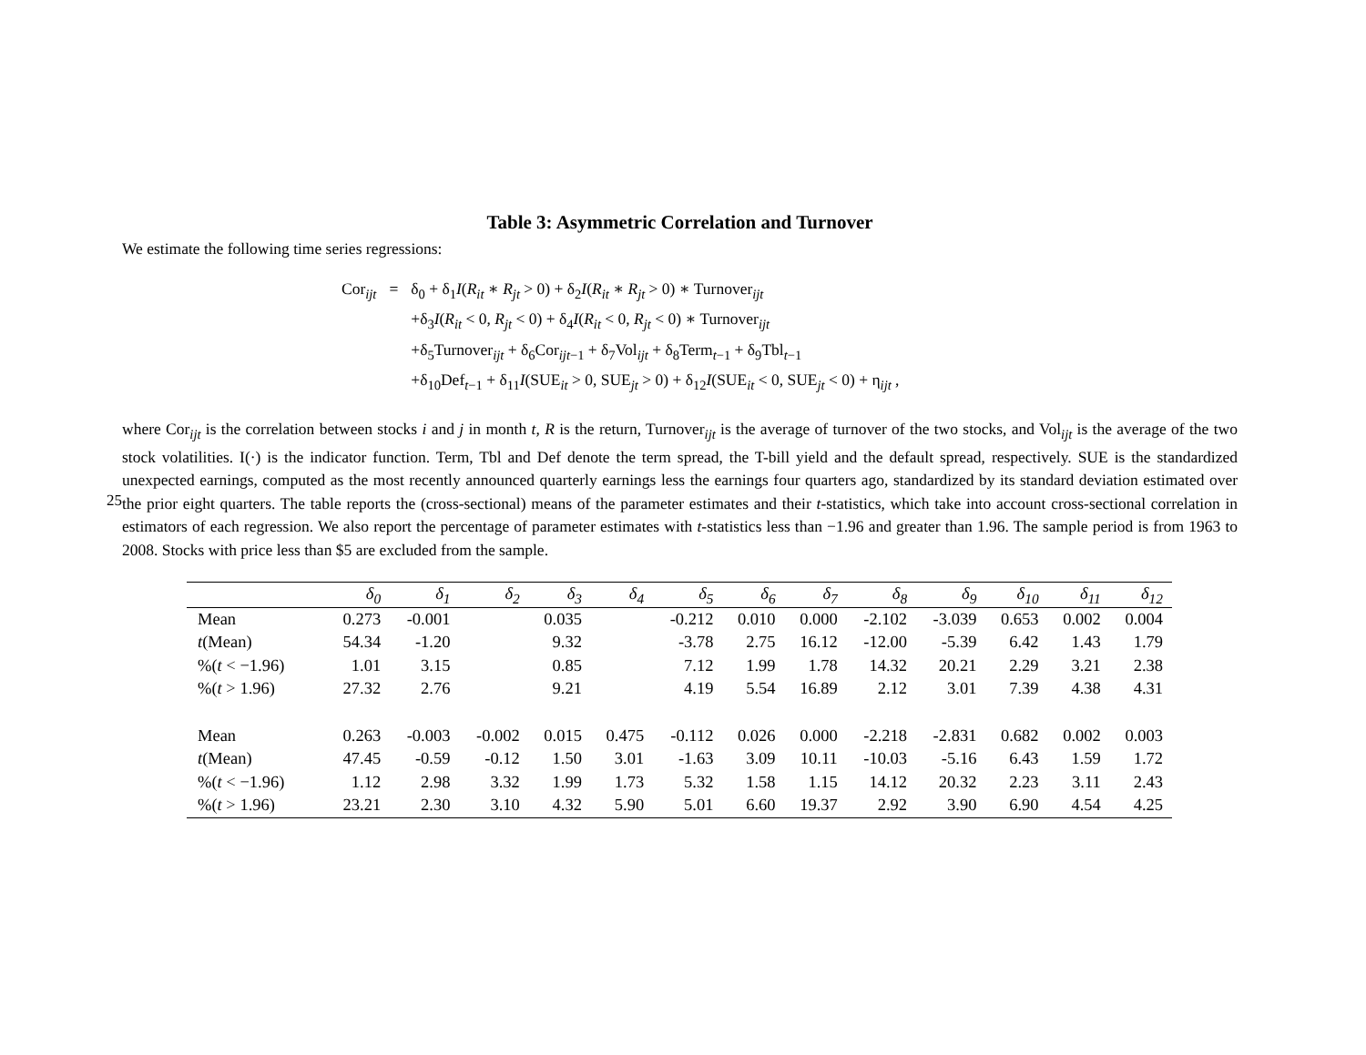25
Table 3: Asymmetric Correlation and Turnover
We estimate the following time series regressions:
| Cor<sub>ijt</sub> | = | δ<sub>0</sub> + δ<sub>1</sub> I ( R<sub>it</sub> ∗ R<sub>jt</sub> > 0) + δ<sub>2</sub> I ( R<sub>it</sub> ∗ R<sub>jt</sub> > 0) ∗ Turnover<sub>ijt</sub> +δ<sub>3</sub> I ( R<sub>it</sub> < 0, R<sub>jt</sub> < 0) + δ<sub>4</sub> I ( R<sub>it</sub> < 0, R<sub>jt</sub> < 0) ∗ Turnover<sub>ijt</sub> +δ<sub>5</sub>Turnover<sub>ijt</sub> + δ<sub>6</sub>Cor<sub>ijt−1</sub> + δ<sub>7</sub>Vol<sub>ijt</sub> + δ<sub>8</sub>Term<sub>t−1</sub> + δ<sub>9</sub>Tbl<sub>t−1</sub> +δ<sub>10</sub>Def<sub>t−1</sub> + δ<sub>11</sub> I (SUE<sub>it</sub> > 0, SUE<sub>jt</sub> > 0) + δ<sub>12</sub> I (SUE<sub>it</sub> < 0, SUE<sub>jt</sub> < 0) + η<sub>ijt</sub> , |
where Cor<sub>ijt</sub> is the correlation between stocks i and j in month t, R is the return, Turnover<sub>ijt</sub> is the average of turnover of the two stocks, and Vol<sub>ijt</sub> is the average of the two stock volatilities. I(·) is the indicator function. Term, Tbl and Def denote the term spread, the T-bill yield and the default spread, respectively. SUE is the standardized unexpected earnings, computed as the most recently announced quarterly earnings less the earnings four quarters ago, standardized by its standard deviation estimated over the prior eight quarters. The table reports the (cross-sectional) means of the parameter estimates and their t-statistics, which take into account cross-sectional correlation in estimators of each regression. We also report the percentage of parameter estimates with t-statistics less than −1.96 and greater than 1.96. The sample period is from 1963 to 2008. Stocks with price less than $5 are excluded from the sample.
| | δ<sub>0</sub> | δ<sub>1</sub> | δ<sub>2</sub> | δ<sub>3</sub> | δ<sub>4</sub> | δ<sub>5</sub> | δ<sub>6</sub> | δ<sub>7</sub> | δ<sub>8</sub> | δ<sub>9</sub> | δ<sub>10</sub> | δ<sub>11</sub> | δ<sub>12</sub> |
| --- | --- | --- | --- | --- | --- | --- | --- | --- | --- | --- | --- | --- | --- |
| Mean | 0.273 | -0.001 | | 0.035 | | -0.212 | 0.010 | 0.000 | -2.102 | -3.039 | 0.653 | 0.002 | 0.004 |
| t (Mean) | 54.34 | -1.20 | | 9.32 | | -3.78 | 2.75 | 16.12 | -12.00 | -5.39 | 6.42 | 1.43 | 1.79 |
| %( t < −1.96) | 1.01 | 3.15 | | 0.85 | | 7.12 | 1.99 | 1.78 | 14.32 | 20.21 | 2.29 | 3.21 | 2.38 |
| %( t > 1.96) | 27.32 | 2.76 | | 9.21 | | 4.19 | 5.54 | 16.89 | 2.12 | 3.01 | 7.39 | 4.38 | 4.31 |
| Mean | 0.263 | -0.003 | -0.002 | 0.015 | 0.475 | -0.112 | 0.026 | 0.000 | -2.218 | -2.831 | 0.682 | 0.002 | 0.003 |
| t (Mean) | 47.45 | -0.59 | -0.12 | 1.50 | 3.01 | -1.63 | 3.09 | 10.11 | -10.03 | -5.16 | 6.43 | 1.59 | 1.72 |
| %( t < −1.96) | 1.12 | 2.98 | 3.32 | 1.99 | 1.73 | 5.32 | 1.58 | 1.15 | 14.12 | 20.32 | 2.23 | 3.11 | 2.43 |
| %( t > 1.96) | 23.21 | 2.30 | 3.10 | 4.32 | 5.90 | 5.01 | 6.60 | 19.37 | 2.92 | 3.90 | 6.90 | 4.54 | 4.25 |